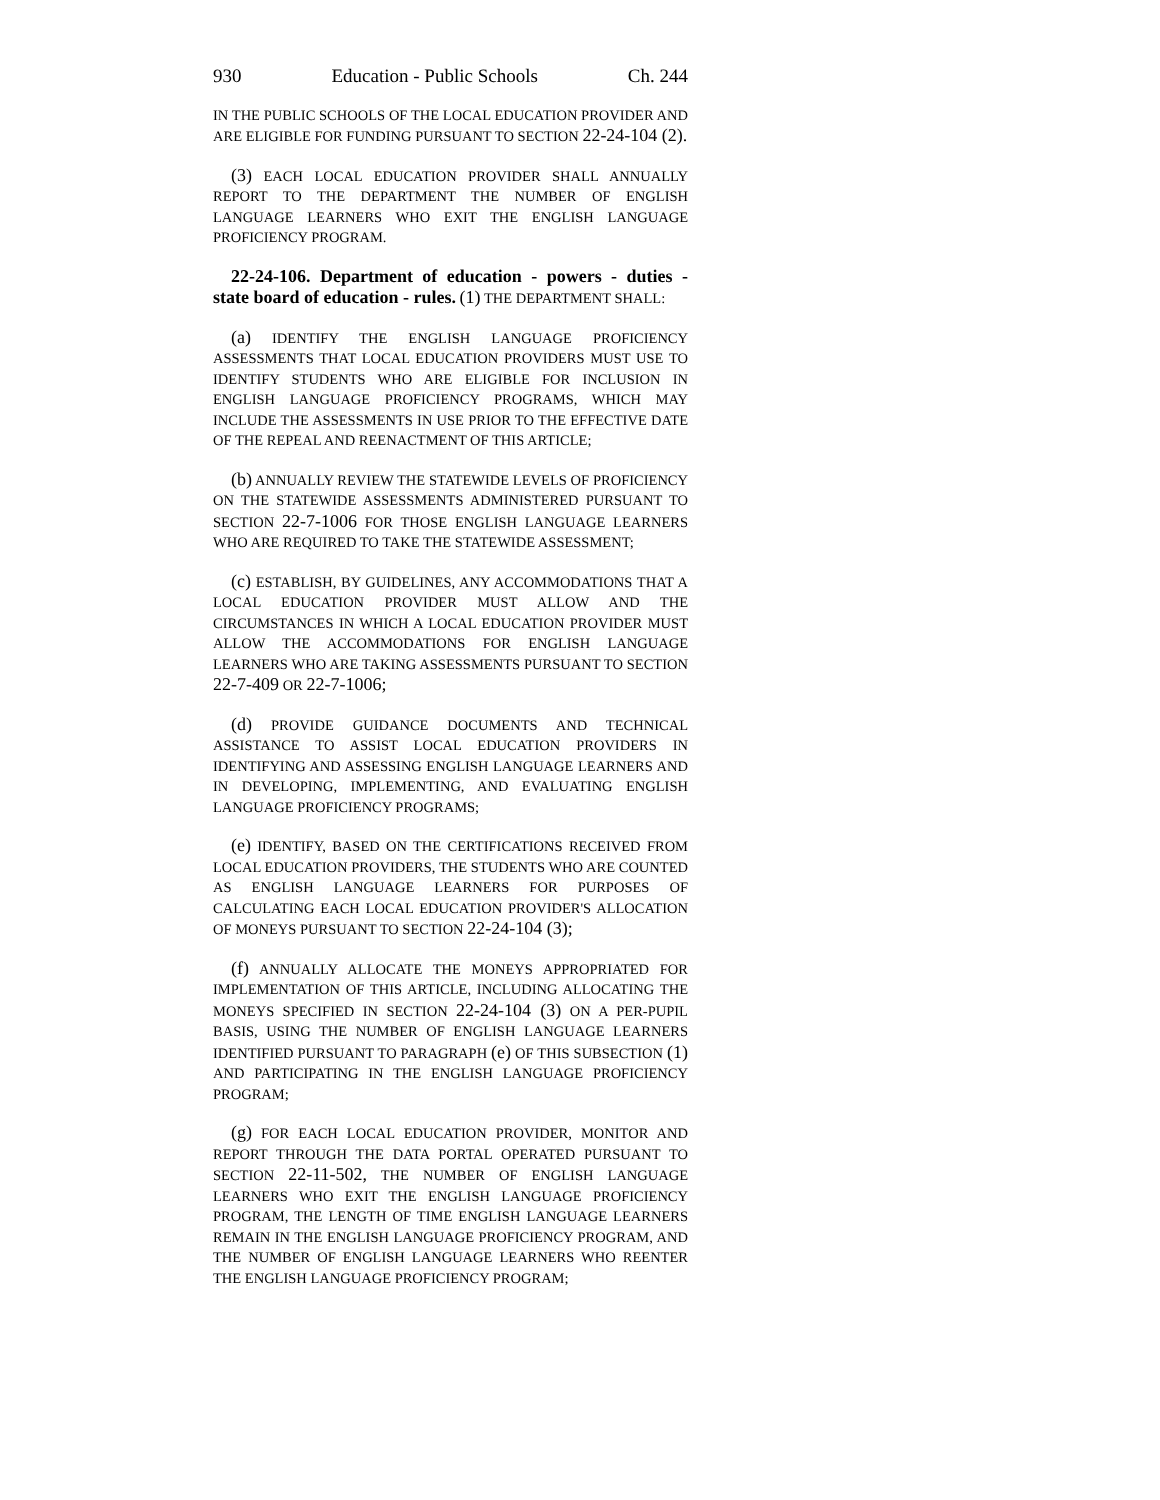930 Education - Public Schools Ch. 244
IN THE PUBLIC SCHOOLS OF THE LOCAL EDUCATION PROVIDER AND ARE ELIGIBLE FOR FUNDING PURSUANT TO SECTION 22-24-104 (2).
(3) EACH LOCAL EDUCATION PROVIDER SHALL ANNUALLY REPORT TO THE DEPARTMENT THE NUMBER OF ENGLISH LANGUAGE LEARNERS WHO EXIT THE ENGLISH LANGUAGE PROFICIENCY PROGRAM.
22-24-106. Department of education - powers - duties - state board of education - rules. (1) THE DEPARTMENT SHALL:
(a) IDENTIFY THE ENGLISH LANGUAGE PROFICIENCY ASSESSMENTS THAT LOCAL EDUCATION PROVIDERS MUST USE TO IDENTIFY STUDENTS WHO ARE ELIGIBLE FOR INCLUSION IN ENGLISH LANGUAGE PROFICIENCY PROGRAMS, WHICH MAY INCLUDE THE ASSESSMENTS IN USE PRIOR TO THE EFFECTIVE DATE OF THE REPEAL AND REENACTMENT OF THIS ARTICLE;
(b) ANNUALLY REVIEW THE STATEWIDE LEVELS OF PROFICIENCY ON THE STATEWIDE ASSESSMENTS ADMINISTERED PURSUANT TO SECTION 22-7-1006 FOR THOSE ENGLISH LANGUAGE LEARNERS WHO ARE REQUIRED TO TAKE THE STATEWIDE ASSESSMENT;
(c) ESTABLISH, BY GUIDELINES, ANY ACCOMMODATIONS THAT A LOCAL EDUCATION PROVIDER MUST ALLOW AND THE CIRCUMSTANCES IN WHICH A LOCAL EDUCATION PROVIDER MUST ALLOW THE ACCOMMODATIONS FOR ENGLISH LANGUAGE LEARNERS WHO ARE TAKING ASSESSMENTS PURSUANT TO SECTION 22-7-409 OR 22-7-1006;
(d) PROVIDE GUIDANCE DOCUMENTS AND TECHNICAL ASSISTANCE TO ASSIST LOCAL EDUCATION PROVIDERS IN IDENTIFYING AND ASSESSING ENGLISH LANGUAGE LEARNERS AND IN DEVELOPING, IMPLEMENTING, AND EVALUATING ENGLISH LANGUAGE PROFICIENCY PROGRAMS;
(e) IDENTIFY, BASED ON THE CERTIFICATIONS RECEIVED FROM LOCAL EDUCATION PROVIDERS, THE STUDENTS WHO ARE COUNTED AS ENGLISH LANGUAGE LEARNERS FOR PURPOSES OF CALCULATING EACH LOCAL EDUCATION PROVIDER'S ALLOCATION OF MONEYS PURSUANT TO SECTION 22-24-104 (3);
(f) ANNUALLY ALLOCATE THE MONEYS APPROPRIATED FOR IMPLEMENTATION OF THIS ARTICLE, INCLUDING ALLOCATING THE MONEYS SPECIFIED IN SECTION 22-24-104 (3) ON A PER-PUPIL BASIS, USING THE NUMBER OF ENGLISH LANGUAGE LEARNERS IDENTIFIED PURSUANT TO PARAGRAPH (e) OF THIS SUBSECTION (1) AND PARTICIPATING IN THE ENGLISH LANGUAGE PROFICIENCY PROGRAM;
(g) FOR EACH LOCAL EDUCATION PROVIDER, MONITOR AND REPORT THROUGH THE DATA PORTAL OPERATED PURSUANT TO SECTION 22-11-502, THE NUMBER OF ENGLISH LANGUAGE LEARNERS WHO EXIT THE ENGLISH LANGUAGE PROFICIENCY PROGRAM, THE LENGTH OF TIME ENGLISH LANGUAGE LEARNERS REMAIN IN THE ENGLISH LANGUAGE PROFICIENCY PROGRAM, AND THE NUMBER OF ENGLISH LANGUAGE LEARNERS WHO REENTER THE ENGLISH LANGUAGE PROFICIENCY PROGRAM;